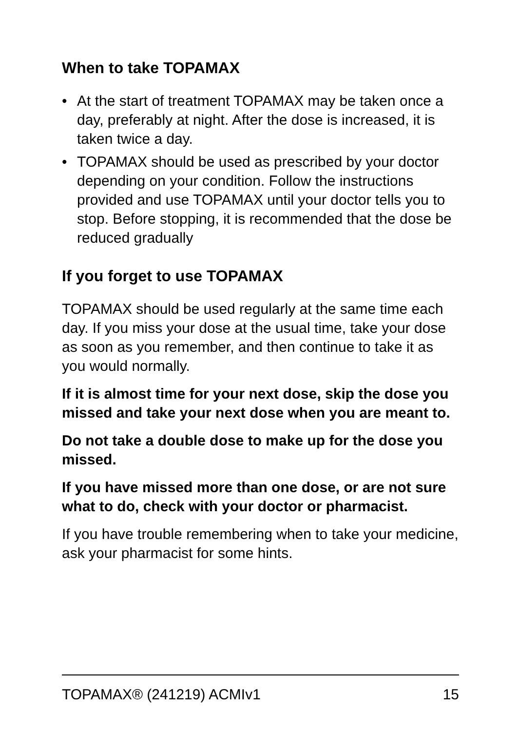When to take TOPAMAX
• At the start of treatment TOPAMAX may be taken once a day, preferably at night. After the dose is increased, it is taken twice a day.
• TOPAMAX should be used as prescribed by your doctor depending on your condition. Follow the instructions provided and use TOPAMAX until your doctor tells you to stop. Before stopping, it is recommended that the dose be reduced gradually
If you forget to use TOPAMAX
TOPAMAX should be used regularly at the same time each day. If you miss your dose at the usual time, take your dose as soon as you remember, and then continue to take it as you would normally.
If it is almost time for your next dose, skip the dose you missed and take your next dose when you are meant to.
Do not take a double dose to make up for the dose you missed.
If you have missed more than one dose, or are not sure what to do, check with your doctor or pharmacist.
If you have trouble remembering when to take your medicine, ask your pharmacist for some hints.
TOPAMAX® (241219) ACMIv1 15